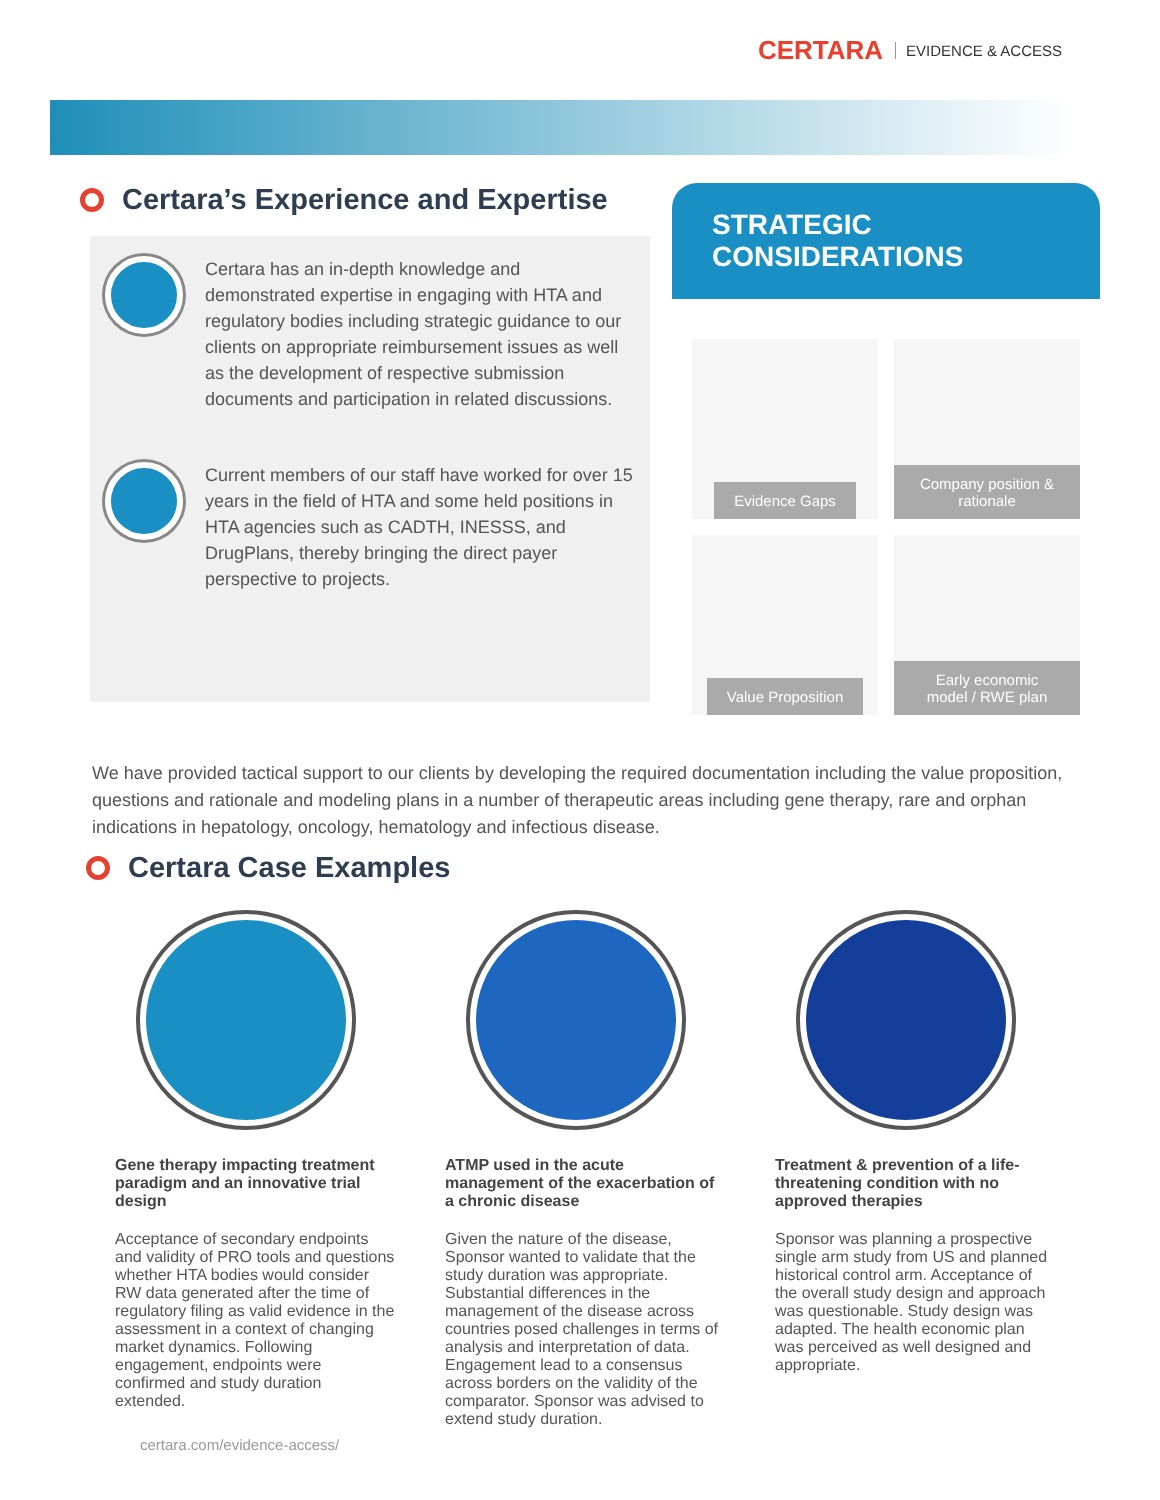CERTARA EVIDENCE & ACCESS
Certara’s Experience and Expertise
Certara has an in-depth knowledge and demonstrated expertise in engaging with HTA and regulatory bodies including strategic guidance to our clients on appropriate reimbursement issues as well as the development of respective submission documents and participation in related discussions.
Current members of our staff have worked for over 15 years in the field of HTA and some held positions in HTA agencies such as CADTH, INESSS, and DrugPlans, thereby bringing the direct payer perspective to projects.
STRATEGIC CONSIDERATIONS
Evidence Gaps
Company position & rationale
Value Proposition
Early economic model / RWE plan
We have provided tactical support to our clients by developing the required documentation including the value proposition, questions and rationale and modeling plans in a number of therapeutic areas including gene therapy, rare and orphan indications in hepatology, oncology, hematology and infectious disease.
Certara Case Examples
Gene therapy impacting treatment paradigm and an innovative trial design
Acceptance of secondary endpoints and validity of PRO tools and questions whether HTA bodies would consider RW data generated after the time of regulatory filing as valid evidence in the assessment in a context of changing market dynamics. Following engagement, endpoints were confirmed and study duration extended.
ATMP used in the acute management of the exacerbation of a chronic disease
Given the nature of the disease, Sponsor wanted to validate that the study duration was appropriate. Substantial differences in the management of the disease across countries posed challenges in terms of analysis and interpretation of data. Engagement lead to a consensus across borders on the validity of the comparator. Sponsor was advised to extend study duration.
Treatment & prevention of a life-threatening condition with no approved therapies
Sponsor was planning a prospective single arm study from US and planned historical control arm. Acceptance of the overall study design and approach was questionable. Study design was adapted. The health economic plan was perceived as well designed and appropriate.
certara.com/evidence-access/